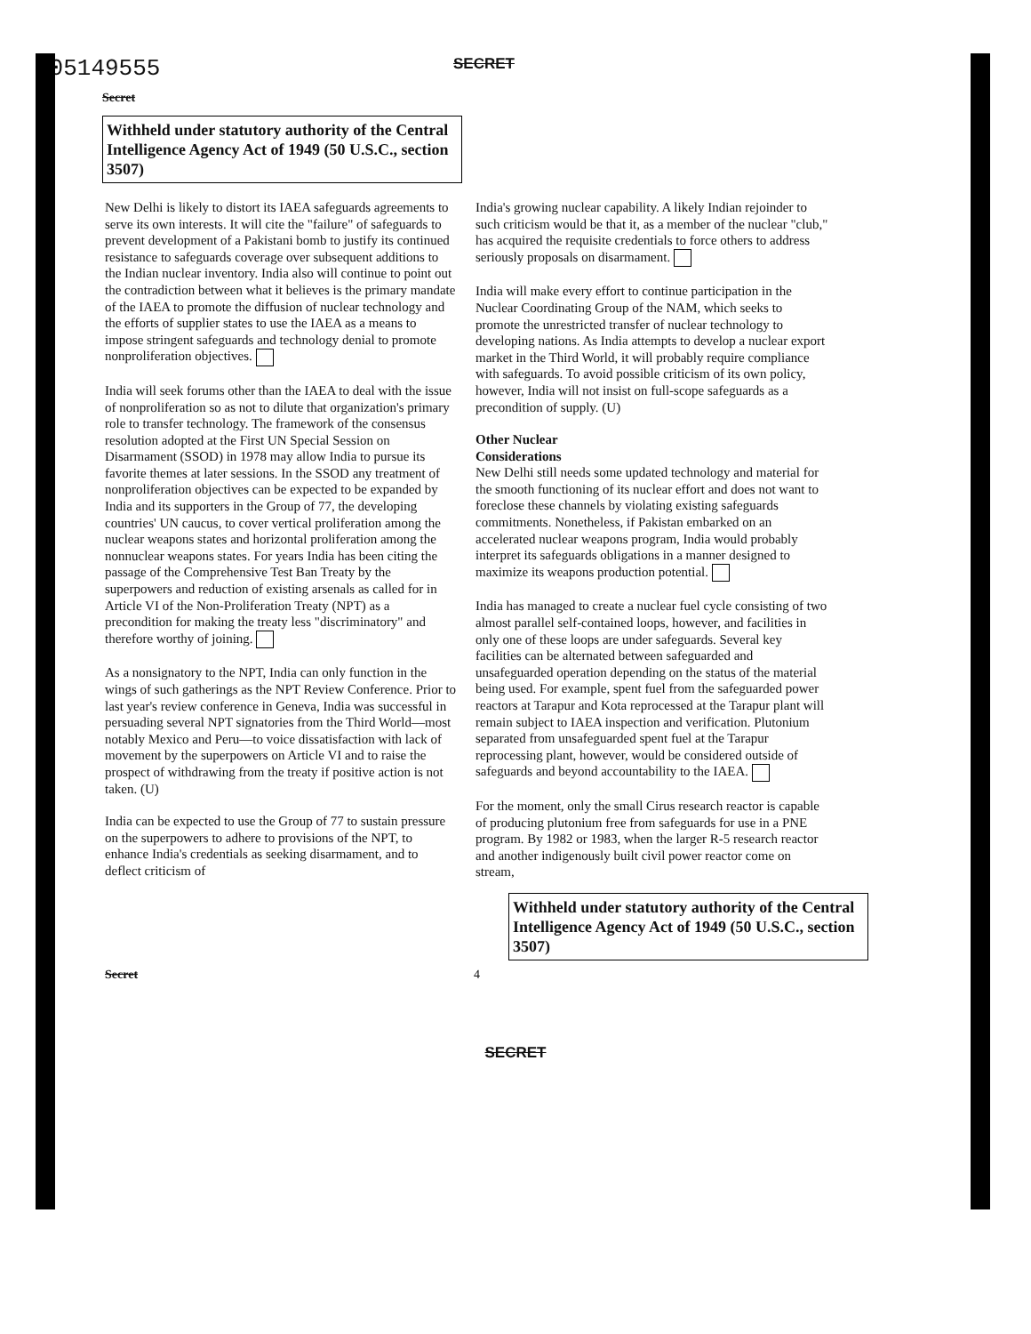C05149555
SECRET
Secret
Withheld under statutory authority of the Central Intelligence Agency Act of 1949 (50 U.S.C., section 3507)
New Delhi is likely to distort its IAEA safeguards agreements to serve its own interests. It will cite the "failure" of safeguards to prevent development of a Pakistani bomb to justify its continued resistance to safeguards coverage over subsequent additions to the Indian nuclear inventory. India also will continue to point out the contradiction between what it believes is the primary mandate of the IAEA to promote the diffusion of nuclear technology and the efforts of supplier states to use the IAEA as a means to impose stringent safeguards and technology denial to promote nonproliferation objectives.
India will seek forums other than the IAEA to deal with the issue of nonproliferation so as not to dilute that organization's primary role to transfer technology. The framework of the consensus resolution adopted at the First UN Special Session on Disarmament (SSOD) in 1978 may allow India to pursue its favorite themes at later sessions. In the SSOD any treatment of nonproliferation objectives can be expected to be expanded by India and its supporters in the Group of 77, the developing countries' UN caucus, to cover vertical proliferation among the nuclear weapons states and horizontal proliferation among the nonnuclear weapons states. For years India has been citing the passage of the Comprehensive Test Ban Treaty by the superpowers and reduction of existing arsenals as called for in Article VI of the Non-Proliferation Treaty (NPT) as a precondition for making the treaty less "discriminatory" and therefore worthy of joining.
As a nonsignatory to the NPT, India can only function in the wings of such gatherings as the NPT Review Conference. Prior to last year's review conference in Geneva, India was successful in persuading several NPT signatories from the Third World—most notably Mexico and Peru—to voice dissatisfaction with lack of movement by the superpowers on Article VI and to raise the prospect of withdrawing from the treaty if positive action is not taken. (U)
India can be expected to use the Group of 77 to sustain pressure on the superpowers to adhere to provisions of the NPT, to enhance India's credentials as seeking disarmament, and to deflect criticism of
India's growing nuclear capability. A likely Indian rejoinder to such criticism would be that it, as a member of the nuclear "club," has acquired the requisite credentials to force others to address seriously proposals on disarmament.
India will make every effort to continue participation in the Nuclear Coordinating Group of the NAM, which seeks to promote the unrestricted transfer of nuclear technology to developing nations. As India attempts to develop a nuclear export market in the Third World, it will probably require compliance with safeguards. To avoid possible criticism of its own policy, however, India will not insist on full-scope safeguards as a precondition of supply. (U)
Other Nuclear
Considerations
New Delhi still needs some updated technology and material for the smooth functioning of its nuclear effort and does not want to foreclose these channels by violating existing safeguards commitments. Nonetheless, if Pakistan embarked on an accelerated nuclear weapons program, India would probably interpret its safeguards obligations in a manner designed to maximize its weapons production potential.
India has managed to create a nuclear fuel cycle consisting of two almost parallel self-contained loops, however, and facilities in only one of these loops are under safeguards. Several key facilities can be alternated between safeguarded and unsafeguarded operation depending on the status of the material being used. For example, spent fuel from the safeguarded power reactors at Tarapur and Kota reprocessed at the Tarapur plant will remain subject to IAEA inspection and verification. Plutonium separated from unsafeguarded spent fuel at the Tarapur reprocessing plant, however, would be considered outside of safeguards and beyond accountability to the IAEA.
For the moment, only the small Cirus research reactor is capable of producing plutonium free from safeguards for use in a PNE program. By 1982 or 1983, when the larger R-5 research reactor and another indigenously built civil power reactor come on stream,
Withheld under statutory authority of the Central Intelligence Agency Act of 1949 (50 U.S.C., section 3507)
Secret 4
SECRET